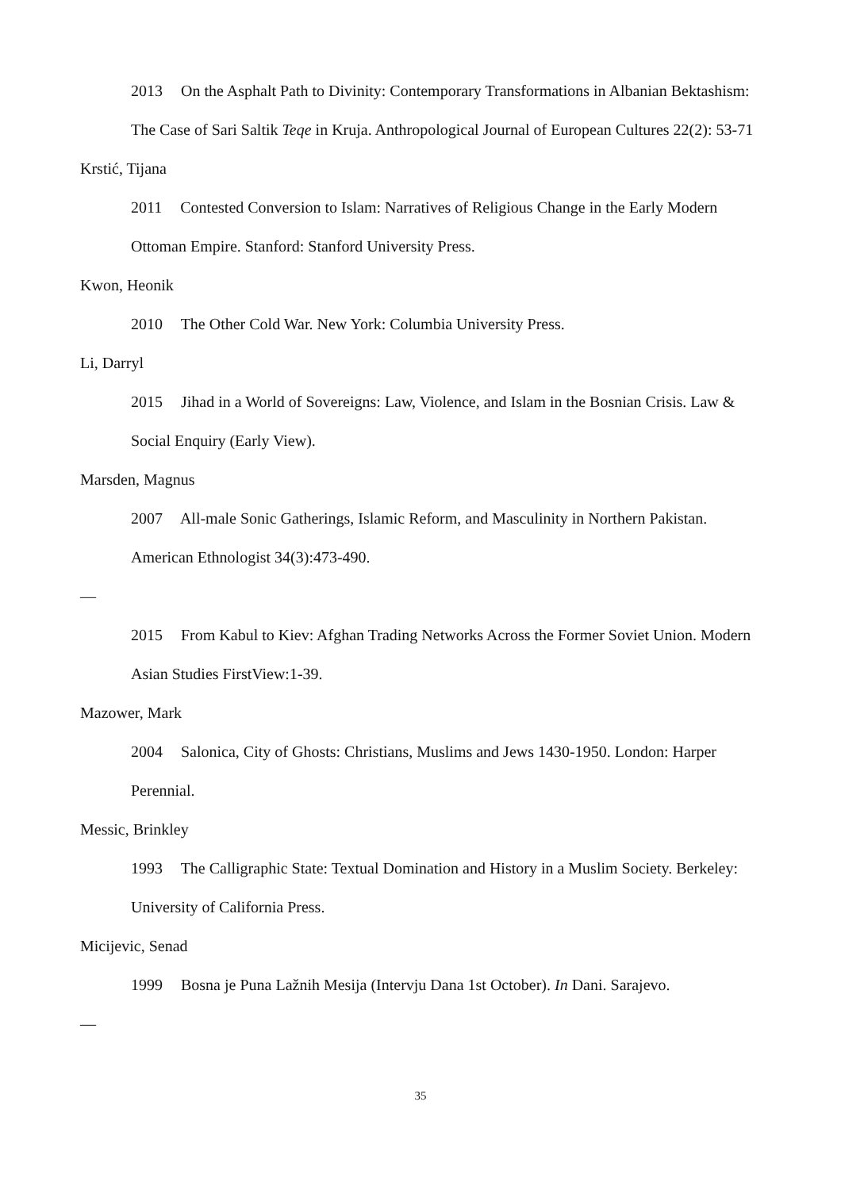2013 On the Asphalt Path to Divinity: Contemporary Transformations in Albanian Bektashism: The Case of Sari Saltik Teqe in Kruja. Anthropological Journal of European Cultures 22(2): 53-71
Krstić, Tijana
2011 Contested Conversion to Islam: Narratives of Religious Change in the Early Modern Ottoman Empire. Stanford: Stanford University Press.
Kwon, Heonik
2010 The Other Cold War. New York: Columbia University Press.
Li, Darryl
2015 Jihad in a World of Sovereigns: Law, Violence, and Islam in the Bosnian Crisis. Law & Social Enquiry (Early View).
Marsden, Magnus
2007 All-male Sonic Gatherings, Islamic Reform, and Masculinity in Northern Pakistan. American Ethnologist 34(3):473-490.
—
2015 From Kabul to Kiev: Afghan Trading Networks Across the Former Soviet Union. Modern Asian Studies FirstView:1-39.
Mazower, Mark
2004 Salonica, City of Ghosts: Christians, Muslims and Jews 1430-1950. London: Harper Perennial.
Messic, Brinkley
1993 The Calligraphic State: Textual Domination and History in a Muslim Society. Berkeley: University of California Press.
Micijevic, Senad
1999 Bosna je Puna Lažnih Mesija (Intervju Dana 1st October). In Dani. Sarajevo.
—
35